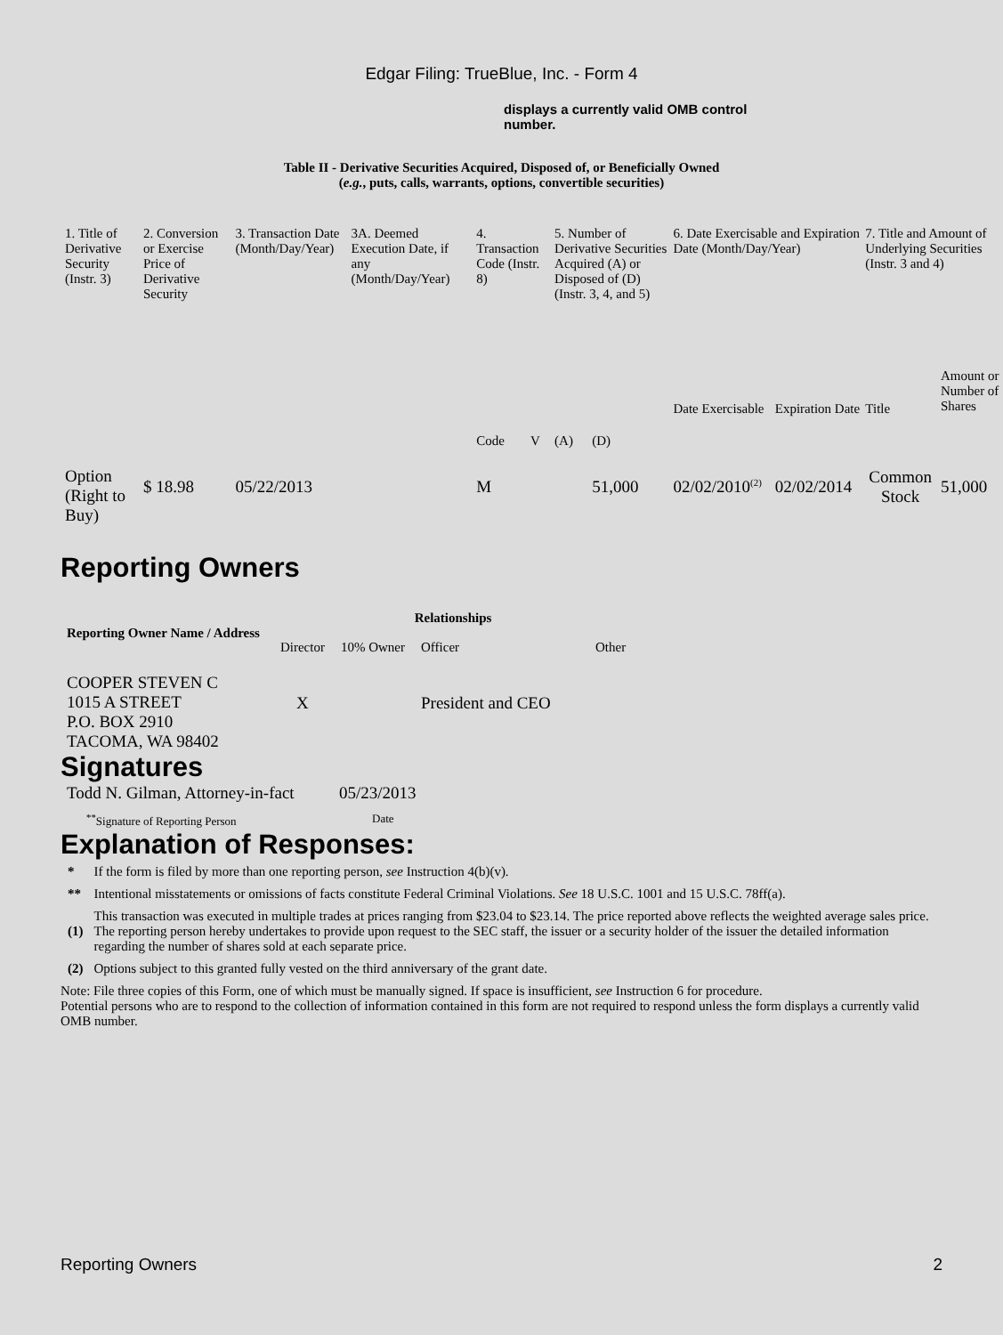Edgar Filing: TrueBlue, Inc. - Form 4
displays a currently valid OMB control number.
Table II - Derivative Securities Acquired, Disposed of, or Beneficially Owned
(e.g., puts, calls, warrants, options, convertible securities)
| 1. Title of Derivative Security (Instr. 3) | 2. Conversion or Exercise Price of Derivative Security | 3. Transaction Date (Month/Day/Year) | 3A. Deemed Execution Date, if any (Month/Day/Year) | 4. Transaction Code (Instr. 8) | | 5. Number of Derivative Securities Acquired (A) or Disposed of (D) (Instr. 3, 4, and 5) | | 6. Date Exercisable and Expiration Date (Month/Day/Year) | | 7. Title and Amount of Underlying Securities (Instr. 3 and 4) | |
| | | | | Code | V | (A) | (D) | Date Exercisable | Expiration Date | Title | Amount or Number of Shares |
| Option (Right to Buy) | $ 18.98 | 05/22/2013 | | M | | | 51,000 | 02/02/2010<sup>(2)</sup> | 02/02/2014 | Common Stock | 51,000 |
Reporting Owners
| Reporting Owner Name / Address | Relationships | | | |
| --- | --- | --- | --- | --- |
| | Director | 10% Owner | Officer | Other |
| COOPER STEVEN C 1015 A STREET P.O. BOX 2910 TACOMA, WA 98402 | X | | President and CEO | |
Signatures
| Todd N. Gilman, Attorney-in-fact | 05/23/2013 |
| <sup>**</sup> Signature of Reporting Person | Date |
Explanation of Responses:
| * | If the form is filed by more than one reporting person, see Instruction 4(b)(v). |
| ** | Intentional misstatements or omissions of facts constitute Federal Criminal Violations. See 18 U.S.C. 1001 and 15 U.S.C. 78ff(a). |
| (1) | This transaction was executed in multiple trades at prices ranging from $23.04 to $23.14. The price reported above reflects the weighted average sales price. The reporting person hereby undertakes to provide upon request to the SEC staff, the issuer or a security holder of the issuer the detailed information regarding the number of shares sold at each separate price. |
| (2) | Options subject to this granted fully vested on the third anniversary of the grant date. |
Note: File three copies of this Form, one of which must be manually signed. If space is insufficient, see Instruction 6 for procedure.
Potential persons who are to respond to the collection of information contained in this form are not required to respond unless the form displays a currently valid OMB number.
Reporting Owners 2